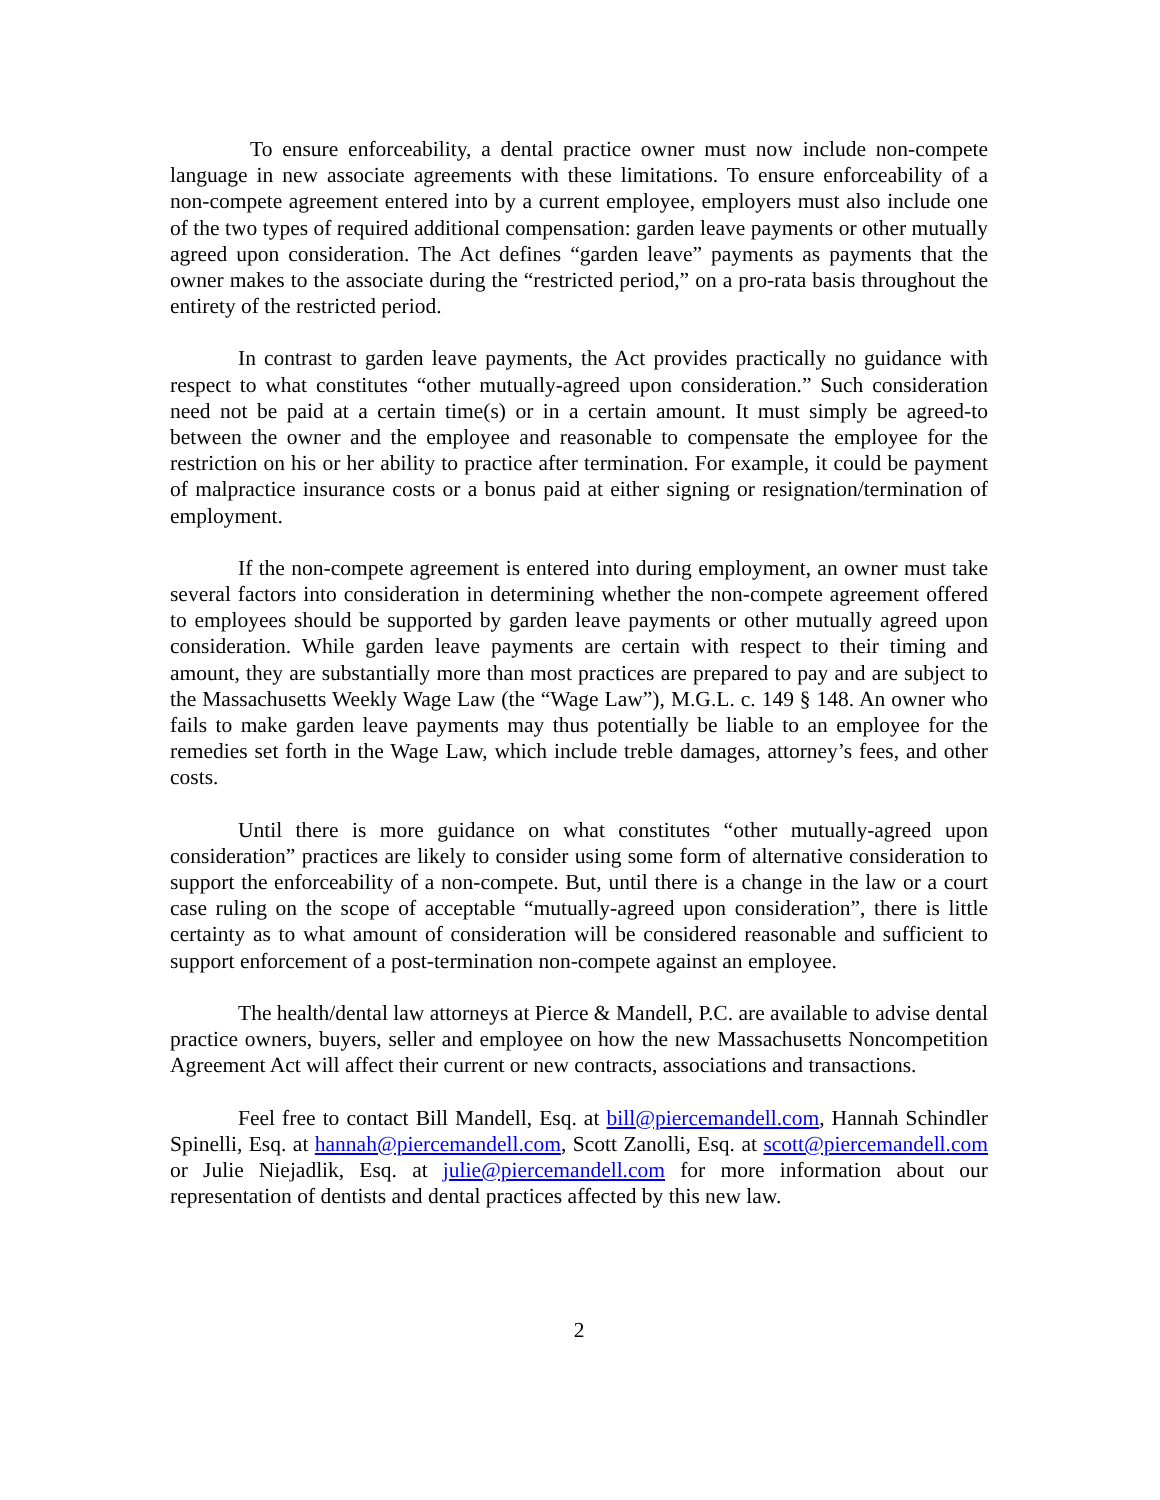To ensure enforceability, a dental practice owner must now include non-compete language in new associate agreements with these limitations. To ensure enforceability of a non-compete agreement entered into by a current employee, employers must also include one of the two types of required additional compensation: garden leave payments or other mutually agreed upon consideration. The Act defines “garden leave” payments as payments that the owner makes to the associate during the “restricted period,” on a pro-rata basis throughout the entirety of the restricted period.
In contrast to garden leave payments, the Act provides practically no guidance with respect to what constitutes “other mutually-agreed upon consideration.” Such consideration need not be paid at a certain time(s) or in a certain amount. It must simply be agreed-to between the owner and the employee and reasonable to compensate the employee for the restriction on his or her ability to practice after termination. For example, it could be payment of malpractice insurance costs or a bonus paid at either signing or resignation/termination of employment.
If the non-compete agreement is entered into during employment, an owner must take several factors into consideration in determining whether the non-compete agreement offered to employees should be supported by garden leave payments or other mutually agreed upon consideration. While garden leave payments are certain with respect to their timing and amount, they are substantially more than most practices are prepared to pay and are subject to the Massachusetts Weekly Wage Law (the “Wage Law”), M.G.L. c. 149 § 148. An owner who fails to make garden leave payments may thus potentially be liable to an employee for the remedies set forth in the Wage Law, which include treble damages, attorney’s fees, and other costs.
Until there is more guidance on what constitutes “other mutually-agreed upon consideration” practices are likely to consider using some form of alternative consideration to support the enforceability of a non-compete. But, until there is a change in the law or a court case ruling on the scope of acceptable “mutually-agreed upon consideration”, there is little certainty as to what amount of consideration will be considered reasonable and sufficient to support enforcement of a post-termination non-compete against an employee.
The health/dental law attorneys at Pierce & Mandell, P.C. are available to advise dental practice owners, buyers, seller and employee on how the new Massachusetts Noncompetition Agreement Act will affect their current or new contracts, associations and transactions.
Feel free to contact Bill Mandell, Esq. at bill@piercemandell.com, Hannah Schindler Spinelli, Esq. at hannah@piercemandell.com, Scott Zanolli, Esq. at scott@piercemandell.com or Julie Niejadlik, Esq. at julie@piercemandell.com for more information about our representation of dentists and dental practices affected by this new law.
2